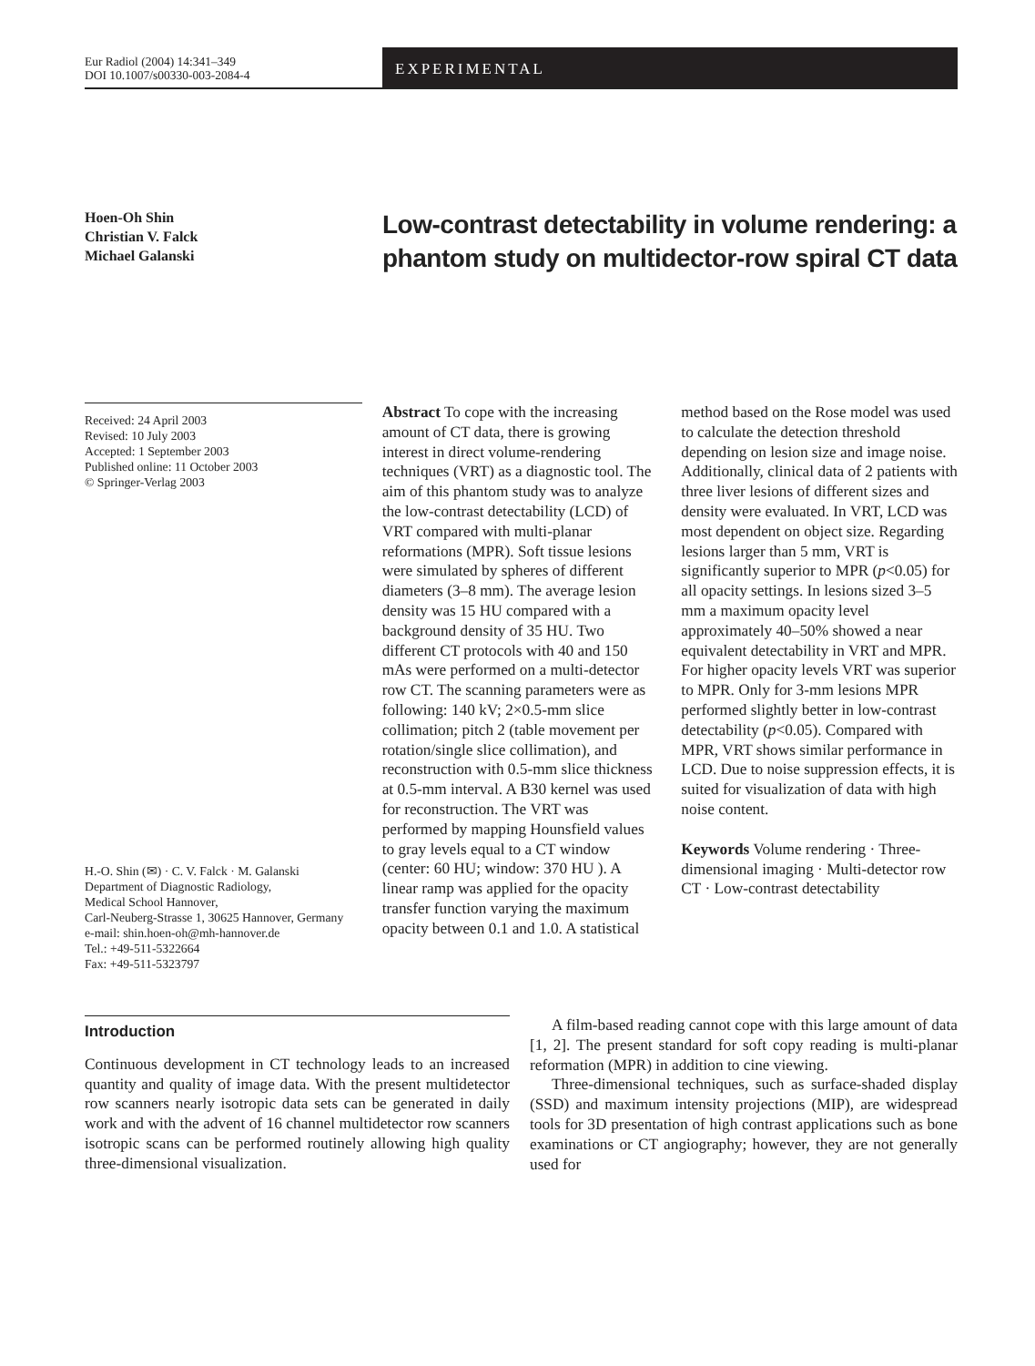Eur Radiol (2004) 14:341–349
DOI 10.1007/s00330-003-2084-4
EXPERIMENTAL
Hoen-Oh Shin
Christian V. Falck
Michael Galanski
Low-contrast detectability in volume rendering: a phantom study on multidector-row spiral CT data
Received: 24 April 2003
Revised: 10 July 2003
Accepted: 1 September 2003
Published online: 11 October 2003
© Springer-Verlag 2003
H.-O. Shin (✉) · C. V. Falck · M. Galanski
Department of Diagnostic Radiology,
Medical School Hannover,
Carl-Neuberg-Strasse 1, 30625 Hannover, Germany
e-mail: shin.hoen-oh@mh-hannover.de
Tel.: +49-511-5322664
Fax: +49-511-5323797
Abstract To cope with the increasing amount of CT data, there is growing interest in direct volume-rendering techniques (VRT) as a diagnostic tool. The aim of this phantom study was to analyze the low-contrast detectability (LCD) of VRT compared with multi-planar reformations (MPR). Soft tissue lesions were simulated by spheres of different diameters (3–8 mm). The average lesion density was 15 HU compared with a background density of 35 HU. Two different CT protocols with 40 and 150 mAs were performed on a multi-detector row CT. The scanning parameters were as following: 140 kV; 2×0.5-mm slice collimation; pitch 2 (table movement per rotation/single slice collimation), and reconstruction with 0.5-mm slice thickness at 0.5-mm interval. A B30 kernel was used for reconstruction. The VRT was performed by mapping Hounsfield values to gray levels equal to a CT window (center: 60 HU; window: 370 HU ). A linear ramp was applied for the opacity transfer function varying the maximum opacity between 0.1 and 1.0. A statistical
method based on the Rose model was used to calculate the detection threshold depending on lesion size and image noise. Additionally, clinical data of 2 patients with three liver lesions of different sizes and density were evaluated. In VRT, LCD was most dependent on object size. Regarding lesions larger than 5 mm, VRT is significantly superior to MPR (p<0.05) for all opacity settings. In lesions sized 3–5 mm a maximum opacity level approximately 40–50% showed a near equivalent detectability in VRT and MPR. For higher opacity levels VRT was superior to MPR. Only for 3-mm lesions MPR performed slightly better in low-contrast detectability (p<0.05). Compared with MPR, VRT shows similar performance in LCD. Due to noise suppression effects, it is suited for visualization of data with high noise content.
Keywords Volume rendering · Three-dimensional imaging · Multi-detector row CT · Low-contrast detectability
Introduction
Continuous development in CT technology leads to an increased quantity and quality of image data. With the present multidetector row scanners nearly isotropic data sets can be generated in daily work and with the advent of 16 channel multidetector row scanners isotropic scans can be performed routinely allowing high quality three-dimensional visualization.
A film-based reading cannot cope with this large amount of data [1, 2]. The present standard for soft copy reading is multi-planar reformation (MPR) in addition to cine viewing.
Three-dimensional techniques, such as surface-shaded display (SSD) and maximum intensity projections (MIP), are widespread tools for 3D presentation of high contrast applications such as bone examinations or CT angiography; however, they are not generally used for